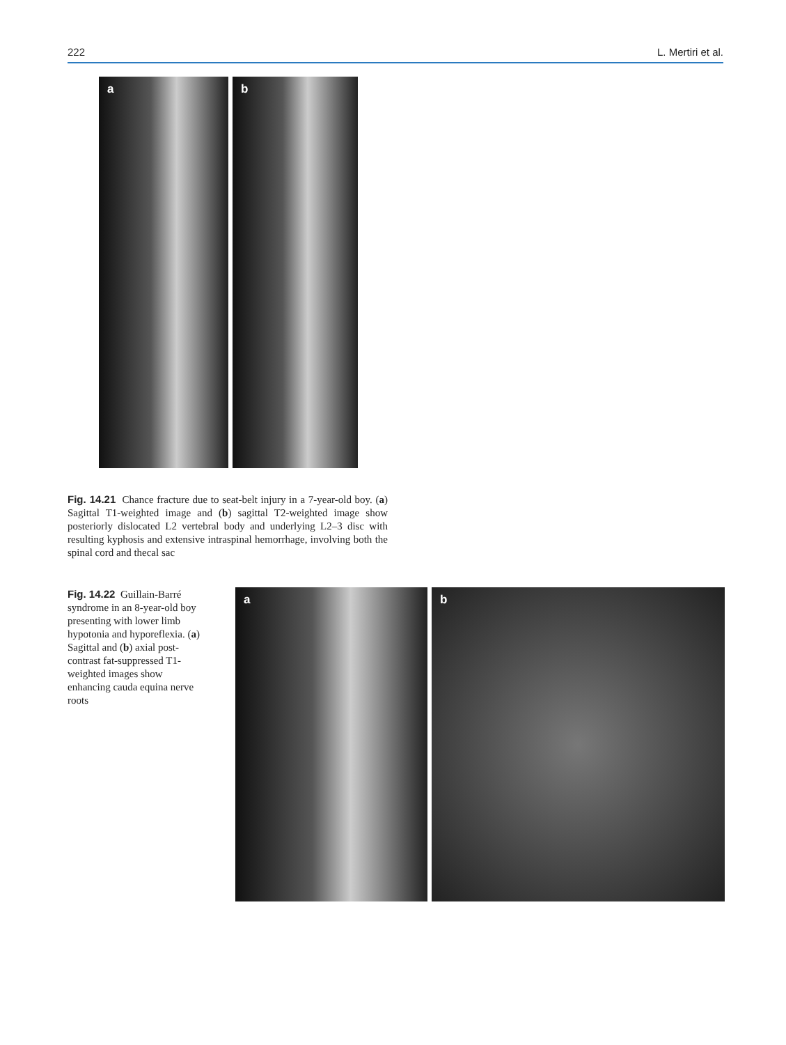222 L. Mertiri et al.
a
b
Fig. 14.21 Chance fracture due to seat-belt injury in a 7-year-old boy. (a) Sagittal T1-weighted image and (b) sagittal T2-weighted image show posteriorly dislocated L2 vertebral body and underlying L2–3 disc with resulting kyphosis and extensive intraspinal hemorrhage, involving both the spinal cord and thecal sac
Fig. 14.22 Guillain-Barré syndrome in an 8-year-old boy presenting with lower limb hypotonia and hyporeflexia. (a) Sagittal and (b) axial post-contrast fat-suppressed T1-weighted images show enhancing cauda equina nerve roots
a
b